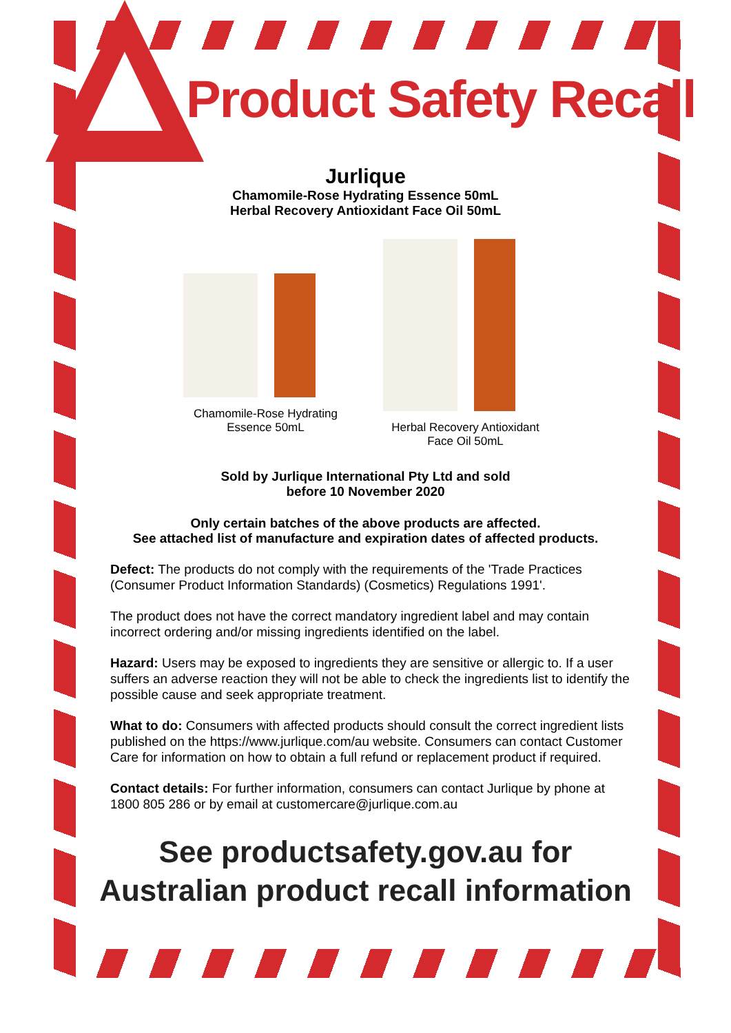Product Safety Recall
Jurlique
Chamomile-Rose Hydrating Essence 50mL
Herbal Recovery Antioxidant Face Oil 50mL
Chamomile-Rose Hydrating Essence 50mL
Herbal Recovery Antioxidant Face Oil 50mL
Sold by Jurlique International Pty Ltd and sold
before 10 November 2020
Only certain batches of the above products are affected.
See attached list of manufacture and expiration dates of affected products.
Defect: The products do not comply with the requirements of the 'Trade Practices (Consumer Product Information Standards) (Cosmetics) Regulations 1991'.
The product does not have the correct mandatory ingredient label and may contain incorrect ordering and/or missing ingredients identified on the label.
Hazard: Users may be exposed to ingredients they are sensitive or allergic to. If a user suffers an adverse reaction they will not be able to check the ingredients list to identify the possible cause and seek appropriate treatment.
What to do: Consumers with affected products should consult the correct ingredient lists published on the https://www.jurlique.com/au website. Consumers can contact Customer Care for information on how to obtain a full refund or replacement product if required.
Contact details: For further information, consumers can contact Jurlique by phone at 1800 805 286 or by email at customercare@jurlique.com.au
See productsafety.gov.au for
Australian product recall information